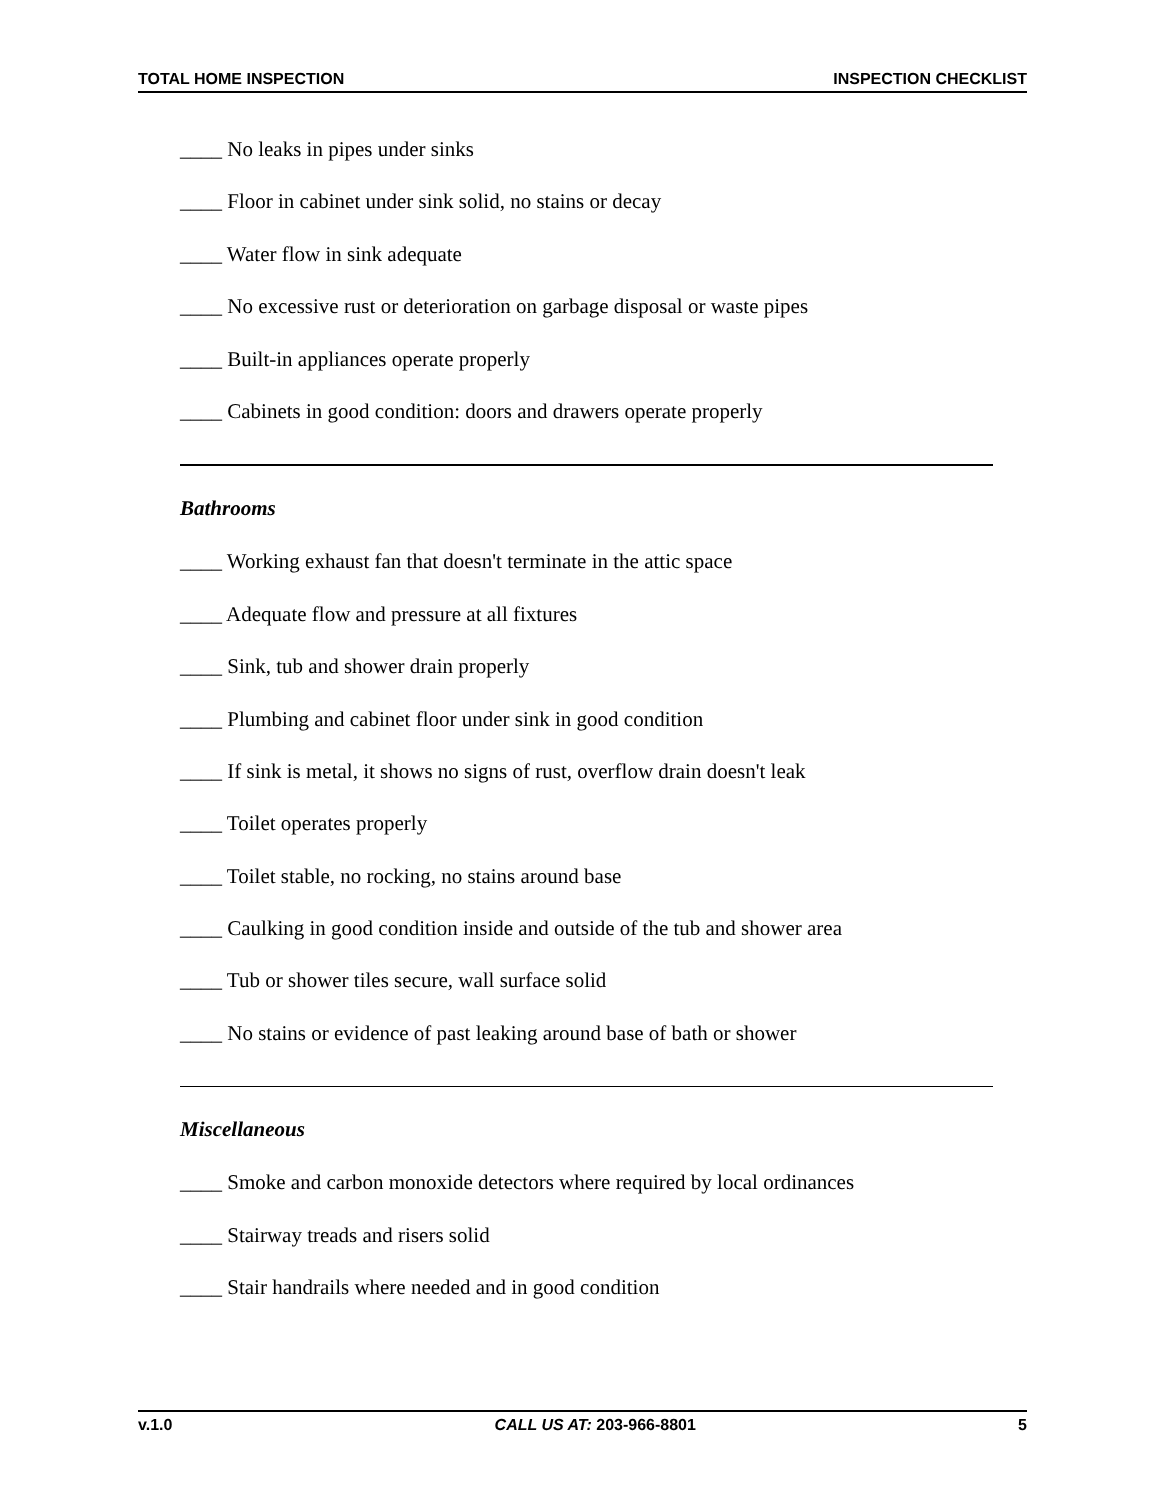TOTAL HOME INSPECTION INSPECTION CHECKLIST
____ No leaks in pipes under sinks
____ Floor in cabinet under sink solid, no stains or decay
____ Water flow in sink adequate
____ No excessive rust or deterioration on garbage disposal or waste pipes
____ Built-in appliances operate properly
____ Cabinets in good condition: doors and drawers operate properly
Bathrooms
____ Working exhaust fan that doesn't terminate in the attic space
____ Adequate flow and pressure at all fixtures
____ Sink, tub and shower drain properly
____ Plumbing and cabinet floor under sink in good condition
____ If sink is metal, it shows no signs of rust, overflow drain doesn't leak
____ Toilet operates properly
____ Toilet stable, no rocking, no stains around base
____ Caulking in good condition inside and outside of the tub and shower area
____ Tub or shower tiles secure, wall surface solid
____ No stains or evidence of past leaking around base of bath or shower
Miscellaneous
____ Smoke and carbon monoxide detectors where required by local ordinances
____ Stairway treads and risers solid
____ Stair handrails where needed and in good condition
v.1.0 CALL US AT: 203-966-8801 5